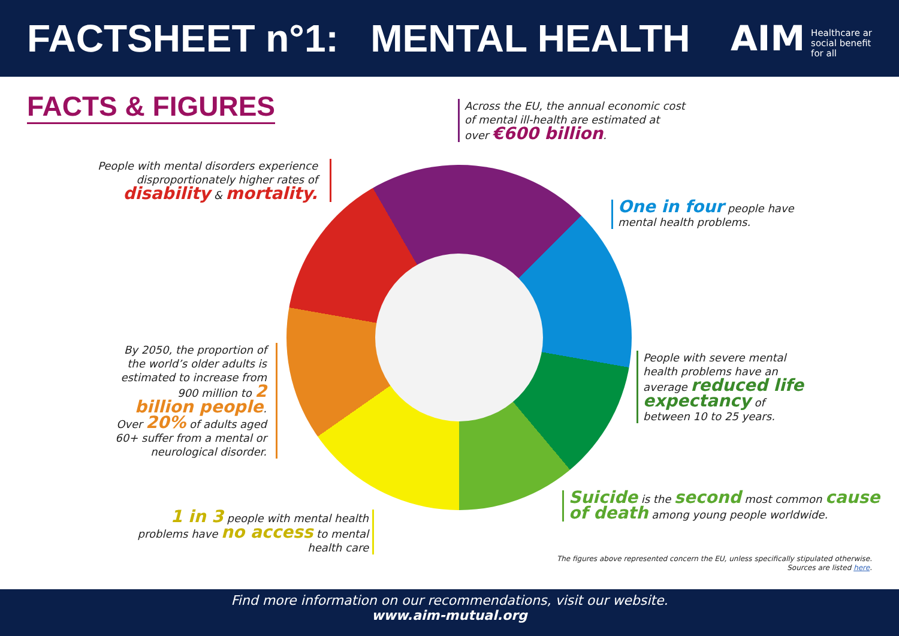FACTSHEET n°1: MENTAL HEALTH
AIM Healthcare ar
social benefit
for all
FACTS & FIGURES
Across the EU, the annual economic cost of mental ill-health are estimated at over €600 billion.
People with mental disorders experience disproportionately higher rates of
disability & mortality.
One in four people have mental health problems.
By 2050, the proportion of the world’s older adults is estimated to increase from 900 million to 2 billion people. Over 20% of adults aged 60+ suffer from a mental or neurological disorder.
People with severe mental health problems have an average reduced life expectancy of between 10 to 25 years.
1 in 3 people with mental health problems have no access to mental health care
Suicide is the second most common cause of death among young people worldwide.
The figures above represented concern the EU, unless specifically stipulated otherwise.
Sources are listed here.
Find more information on our recommendations, visit our website.
www.aim-mutual.org